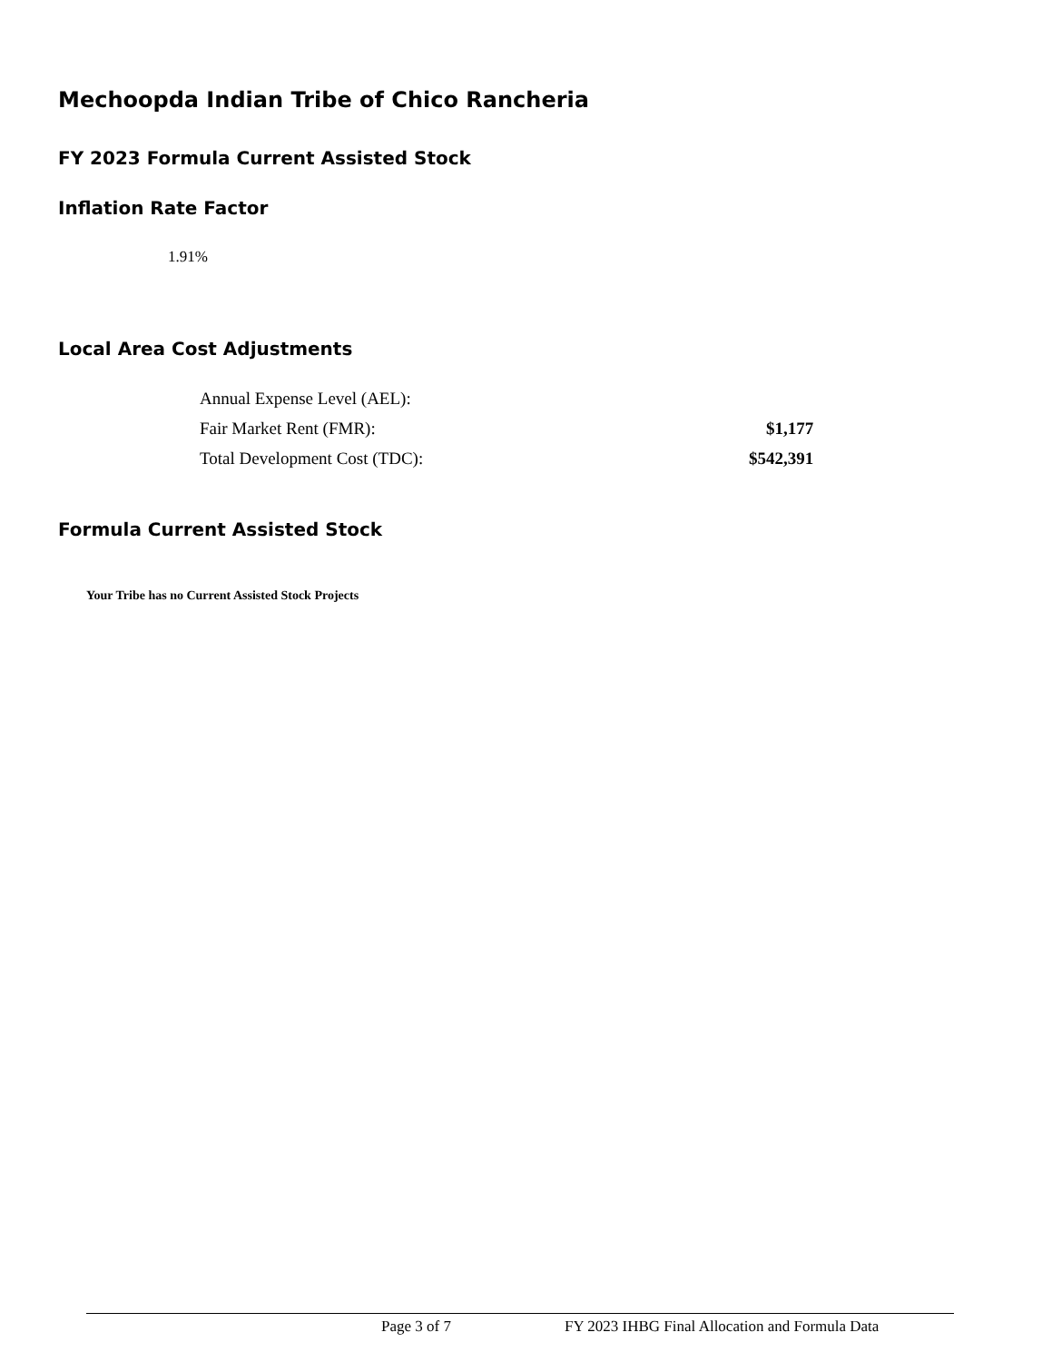Mechoopda Indian Tribe of Chico Rancheria
FY 2023 Formula Current Assisted Stock
Inflation Rate Factor
1.91%
Local Area Cost Adjustments
| Annual Expense Level (AEL): | |
| Fair Market Rent (FMR): | $1,177 |
| Total Development Cost (TDC): | $542,391 |
Formula Current Assisted Stock
Your Tribe has no Current Assisted Stock Projects
Page 3 of 7 FY 2023 IHBG Final Allocation and Formula Data